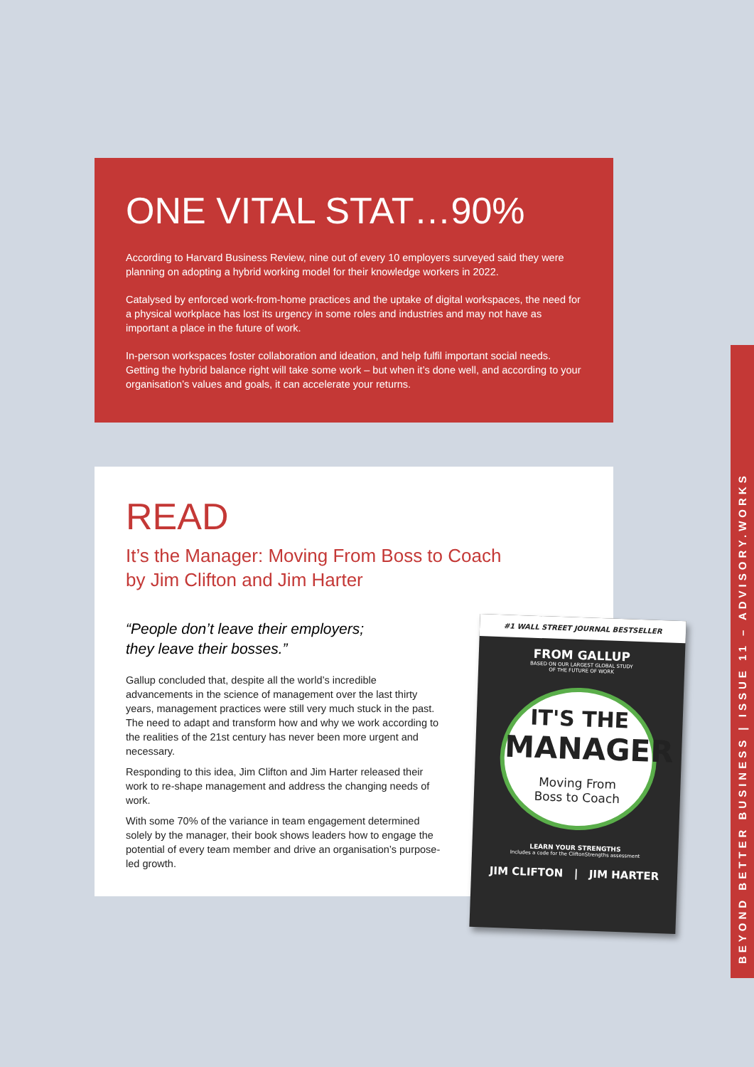ONE VITAL STAT…90%
According to Harvard Business Review, nine out of every 10 employers surveyed said they were planning on adopting a hybrid working model for their knowledge workers in 2022.
Catalysed by enforced work-from-home practices and the uptake of digital workspaces, the need for a physical workplace has lost its urgency in some roles and industries and may not have as important a place in the future of work.
In-person workspaces foster collaboration and ideation, and help fulfil important social needs. Getting the hybrid balance right will take some work – but when it’s done well, and according to your organisation’s values and goals, it can accelerate your returns.
READ
It’s the Manager: Moving From Boss to Coach
by Jim Clifton and Jim Harter
“People don’t leave their employers;
they leave their bosses.”
Gallup concluded that, despite all the world’s incredible advancements in the science of management over the last thirty years, management practices were still very much stuck in the past. The need to adapt and transform how and why we work according to the realities of the 21st century has never been more urgent and necessary.
Responding to this idea, Jim Clifton and Jim Harter released their work to re-shape management and address the changing needs of work.
With some 70% of the variance in team engagement determined solely by the manager, their book shows leaders how to engage the potential of every team member and drive an organisation’s purpose-led growth.
#1 WALL STREET JOURNAL BESTSELLER
FROM GALLUP
BASED ON OUR LARGEST GLOBAL STUDY
OF THE FUTURE OF WORK
IT'S THE
MANAGER
Moving From
Boss to Coach
LEARN YOUR STRENGTHS
Includes a code for the CliftonStrengths assessment
JIM CLIFTON | JIM HARTER
BEYOND BETTER BUSINESS | ISSUE 11 – ADVISORY.WORKS